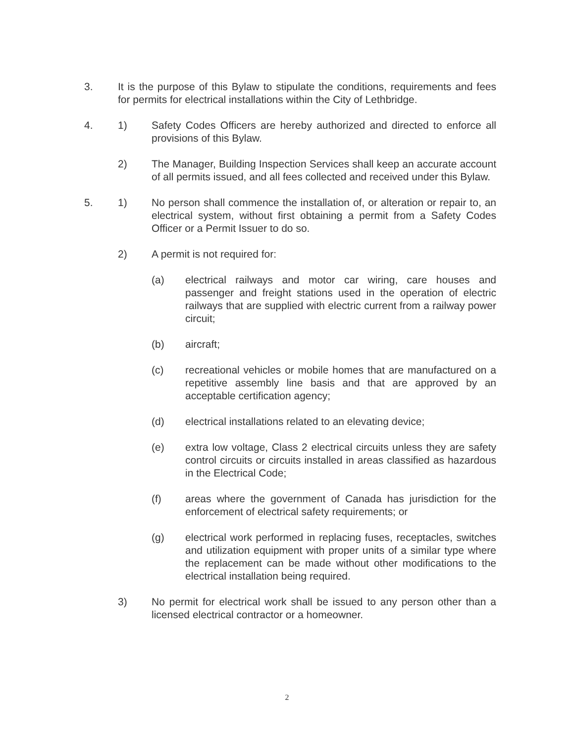3. It is the purpose of this Bylaw to stipulate the conditions, requirements and fees for permits for electrical installations within the City of Lethbridge.
4. 1) Safety Codes Officers are hereby authorized and directed to enforce all provisions of this Bylaw.
2) The Manager, Building Inspection Services shall keep an accurate account of all permits issued, and all fees collected and received under this Bylaw.
5. 1) No person shall commence the installation of, or alteration or repair to, an electrical system, without first obtaining a permit from a Safety Codes Officer or a Permit Issuer to do so.
2) A permit is not required for:
(a) electrical railways and motor car wiring, care houses and passenger and freight stations used in the operation of electric railways that are supplied with electric current from a railway power circuit;
(b) aircraft;
(c) recreational vehicles or mobile homes that are manufactured on a repetitive assembly line basis and that are approved by an acceptable certification agency;
(d) electrical installations related to an elevating device;
(e) extra low voltage, Class 2 electrical circuits unless they are safety control circuits or circuits installed in areas classified as hazardous in the Electrical Code;
(f) areas where the government of Canada has jurisdiction for the enforcement of electrical safety requirements; or
(g) electrical work performed in replacing fuses, receptacles, switches and utilization equipment with proper units of a similar type where the replacement can be made without other modifications to the electrical installation being required.
3) No permit for electrical work shall be issued to any person other than a licensed electrical contractor or a homeowner.
2